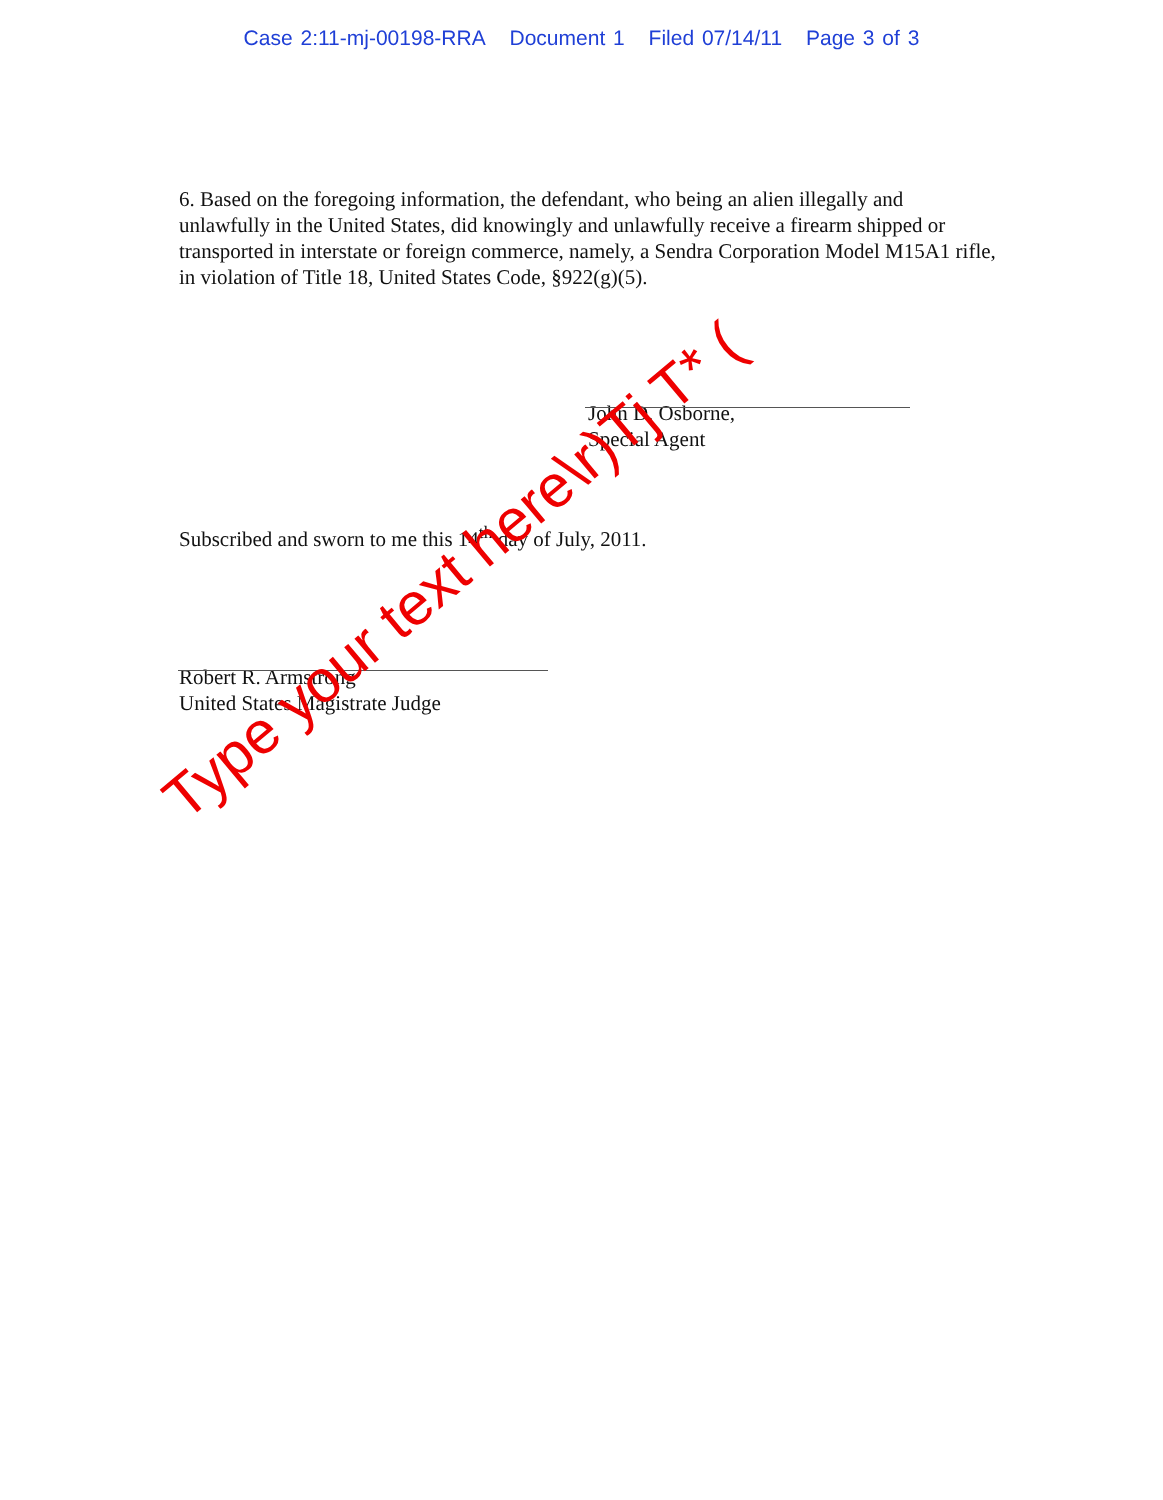Case 2:11-mj-00198-RRA Document 1 Filed 07/14/11 Page 3 of 3
6. Based on the foregoing information, the defendant, who being an alien illegally and unlawfully in the United States, did knowingly and unlawfully receive a firearm shipped or transported in interstate or foreign commerce, namely, a Sendra Corporation Model M15A1 rifle, in violation of Title 18, United States Code, §922(g)(5).
John D. Osborne,
Special Agent
Subscribed and sworn to me this 14<sup>th</sup> day of July, 2011.
Robert R. Armstrong
United States Magistrate Judge
Type your text here\r)Tj T* (